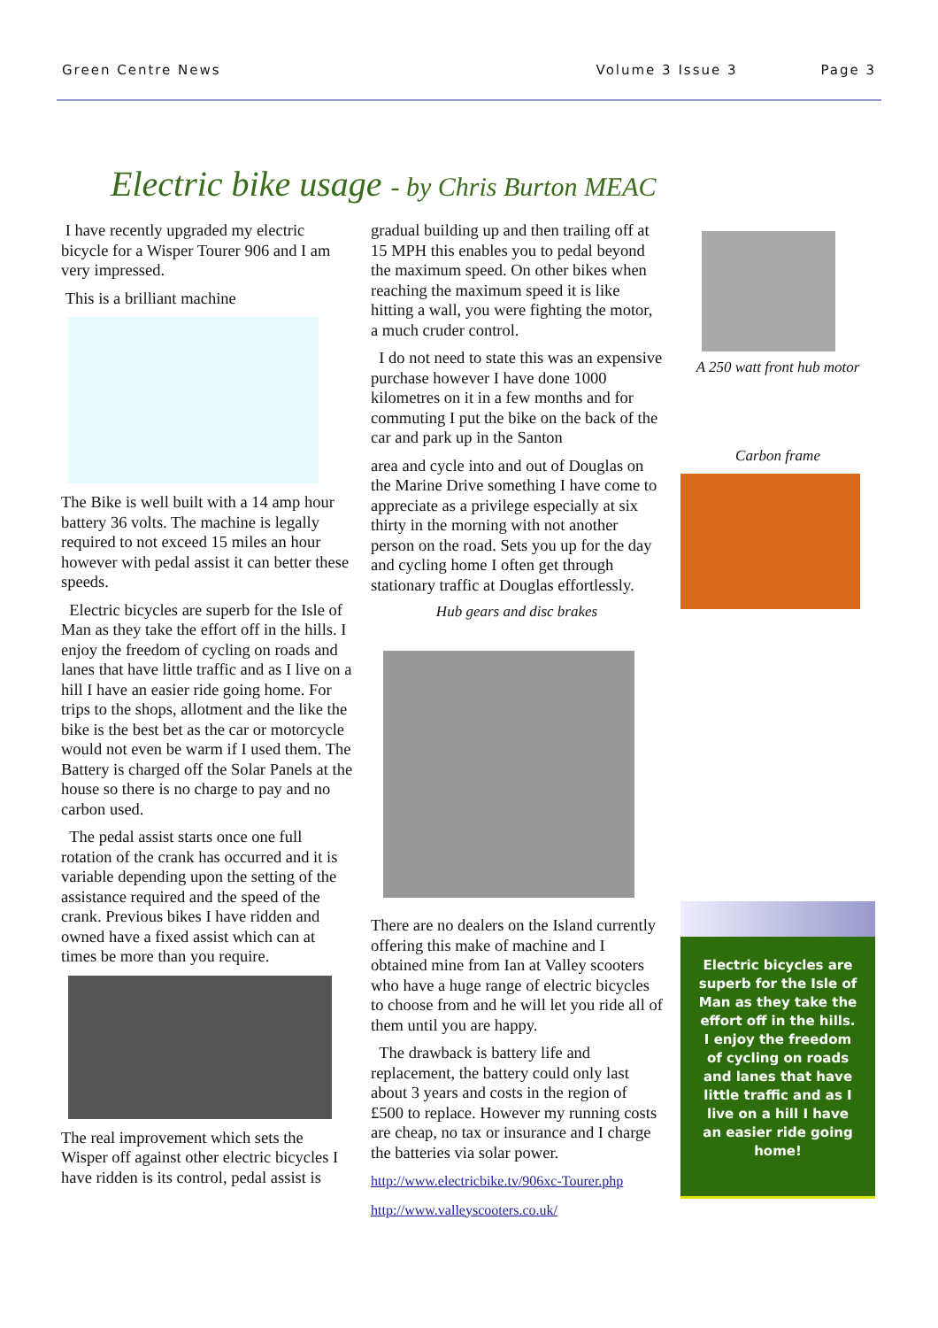Green Centre News Volume 3 Issue 3 Page 3
Electric bike usage - by Chris Burton MEAC
I have recently upgraded my electric bicycle for a Wisper Tourer 906 and I am very impressed.
This is a brilliant machine
The Bike is well built with a 14 amp hour battery 36 volts. The machine is legally required to not exceed 15 miles an hour however with pedal assist it can better these speeds.
Electric bicycles are superb for the Isle of Man as they take the effort off in the hills. I enjoy the freedom of cycling on roads and lanes that have little traffic and as I live on a hill I have an easier ride going home. For trips to the shops, allotment and the like the bike is the best bet as the car or motorcycle would not even be warm if I used them. The Battery is charged off the Solar Panels at the house so there is no charge to pay and no carbon used.
The pedal assist starts once one full rotation of the crank has occurred and it is variable depending upon the setting of the assistance required and the speed of the crank. Previous bikes I have ridden and owned have a fixed assist which can at times be more than you require.
The real improvement which sets the Wisper off against other electric bicycles I have ridden is its control, pedal assist is
gradual building up and then trailing off at 15 MPH this enables you to pedal beyond the maximum speed. On other bikes when reaching the maximum speed it is like hitting a wall, you were fighting the motor, a much cruder control.
I do not need to state this was an expensive purchase however I have done 1000 kilometres on it in a few months and for commuting I put the bike on the back of the car and park up in the Santon
area and cycle into and out of Douglas on the Marine Drive something I have come to appreciate as a privilege especially at six thirty in the morning with not another person on the road. Sets you up for the day and cycling home I often get through stationary traffic at Douglas effortlessly.
Hub gears and disc brakes
There are no dealers on the Island currently offering this make of machine and I obtained mine from Ian at Valley scooters who have a huge range of electric bicycles to choose from and he will let you ride all of them until you are happy.
The drawback is battery life and replacement, the battery could only last about 3 years and costs in the region of £500 to replace. However my running costs are cheap, no tax or insurance and I charge the batteries via solar power.
http://www.electricbike.tv/906xc-Tourer.php
http://www.valleyscooters.co.uk/
A 250 watt front hub motor
Carbon frame
Electric bicycles are superb for the Isle of Man as they take the effort off in the hills. I enjoy the freedom of cycling on roads and lanes that have little traffic and as I live on a hill I have an easier ride going home!